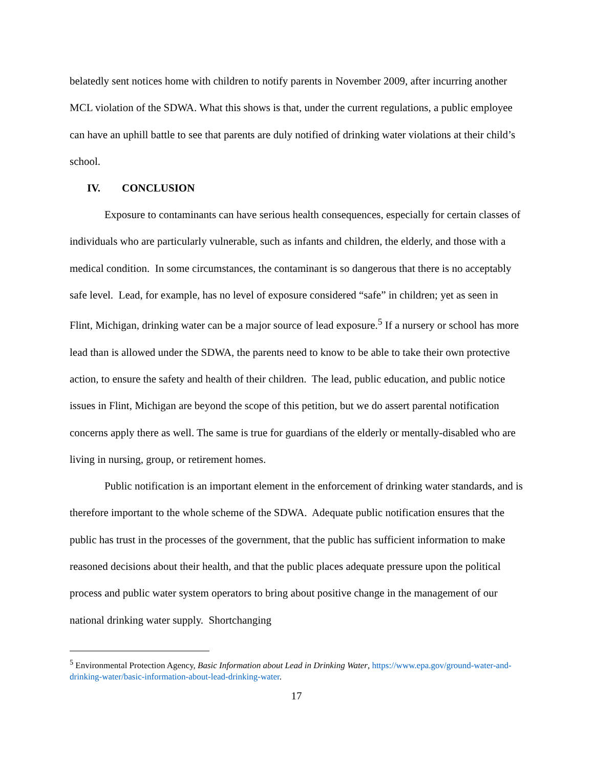belatedly sent notices home with children to notify parents in November 2009, after incurring another MCL violation of the SDWA. What this shows is that, under the current regulations, a public employee can have an uphill battle to see that parents are duly notified of drinking water violations at their child’s school.
IV. CONCLUSION
Exposure to contaminants can have serious health consequences, especially for certain classes of individuals who are particularly vulnerable, such as infants and children, the elderly, and those with a medical condition. In some circumstances, the contaminant is so dangerous that there is no acceptably safe level. Lead, for example, has no level of exposure considered “safe” in children; yet as seen in Flint, Michigan, drinking water can be a major source of lead exposure.<sup>5</sup> If a nursery or school has more lead than is allowed under the SDWA, the parents need to know to be able to take their own protective action, to ensure the safety and health of their children. The lead, public education, and public notice issues in Flint, Michigan are beyond the scope of this petition, but we do assert parental notification concerns apply there as well. The same is true for guardians of the elderly or mentally-disabled who are living in nursing, group, or retirement homes.
Public notification is an important element in the enforcement of drinking water standards, and is therefore important to the whole scheme of the SDWA. Adequate public notification ensures that the public has trust in the processes of the government, that the public has sufficient information to make reasoned decisions about their health, and that the public places adequate pressure upon the political process and public water system operators to bring about positive change in the management of our national drinking water supply. Shortchanging
<sup>5</sup> Environmental Protection Agency, Basic Information about Lead in Drinking Water, https://www.epa.gov/ground-water-and-drinking-water/basic-information-about-lead-drinking-water.
17